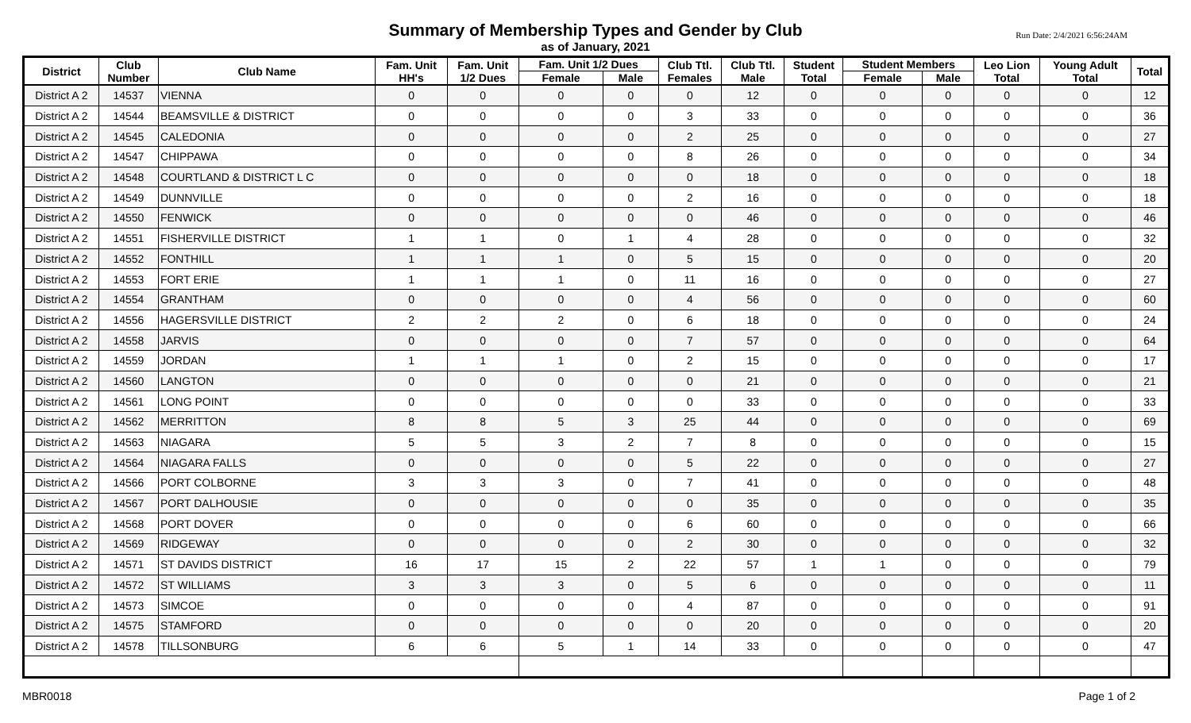Summary of Membership Types and Gender by Club
as of January, 2021
Run Date: 2/4/2021 6:56:24AM
| District | Club Number | Club Name | Fam. Unit HH's | Fam. Unit 1/2 Dues | Fam. Unit 1/2 Dues | | Club Ttl. Females | Club Ttl. Male | Student Total | Student Members | | Leo Lion Total | Young Adult Total | Total |
| --- | --- | --- | --- | --- | --- | --- | --- | --- | --- | --- | --- | --- | --- | --- |
| | | | | | Female | Male | | | | Female | Male | | | |
| District A 2 | 14537 | VIENNA | 0 | 0 | 0 | 0 | 0 | 12 | 0 | 0 | 0 | 0 | 0 | 12 |
| District A 2 | 14544 | BEAMSVILLE & DISTRICT | 0 | 0 | 0 | 0 | 3 | 33 | 0 | 0 | 0 | 0 | 0 | 36 |
| District A 2 | 14545 | CALEDONIA | 0 | 0 | 0 | 0 | 2 | 25 | 0 | 0 | 0 | 0 | 0 | 27 |
| District A 2 | 14547 | CHIPPAWA | 0 | 0 | 0 | 0 | 8 | 26 | 0 | 0 | 0 | 0 | 0 | 34 |
| District A 2 | 14548 | COURTLAND & DISTRICT L C | 0 | 0 | 0 | 0 | 0 | 18 | 0 | 0 | 0 | 0 | 0 | 18 |
| District A 2 | 14549 | DUNNVILLE | 0 | 0 | 0 | 0 | 2 | 16 | 0 | 0 | 0 | 0 | 0 | 18 |
| District A 2 | 14550 | FENWICK | 0 | 0 | 0 | 0 | 0 | 46 | 0 | 0 | 0 | 0 | 0 | 46 |
| District A 2 | 14551 | FISHERVILLE DISTRICT | 1 | 1 | 0 | 1 | 4 | 28 | 0 | 0 | 0 | 0 | 0 | 32 |
| District A 2 | 14552 | FONTHILL | 1 | 1 | 1 | 0 | 5 | 15 | 0 | 0 | 0 | 0 | 0 | 20 |
| District A 2 | 14553 | FORT ERIE | 1 | 1 | 1 | 0 | 11 | 16 | 0 | 0 | 0 | 0 | 0 | 27 |
| District A 2 | 14554 | GRANTHAM | 0 | 0 | 0 | 0 | 4 | 56 | 0 | 0 | 0 | 0 | 0 | 60 |
| District A 2 | 14556 | HAGERSVILLE DISTRICT | 2 | 2 | 2 | 0 | 6 | 18 | 0 | 0 | 0 | 0 | 0 | 24 |
| District A 2 | 14558 | JARVIS | 0 | 0 | 0 | 0 | 7 | 57 | 0 | 0 | 0 | 0 | 0 | 64 |
| District A 2 | 14559 | JORDAN | 1 | 1 | 1 | 0 | 2 | 15 | 0 | 0 | 0 | 0 | 0 | 17 |
| District A 2 | 14560 | LANGTON | 0 | 0 | 0 | 0 | 0 | 21 | 0 | 0 | 0 | 0 | 0 | 21 |
| District A 2 | 14561 | LONG POINT | 0 | 0 | 0 | 0 | 0 | 33 | 0 | 0 | 0 | 0 | 0 | 33 |
| District A 2 | 14562 | MERRITTON | 8 | 8 | 5 | 3 | 25 | 44 | 0 | 0 | 0 | 0 | 0 | 69 |
| District A 2 | 14563 | NIAGARA | 5 | 5 | 3 | 2 | 7 | 8 | 0 | 0 | 0 | 0 | 0 | 15 |
| District A 2 | 14564 | NIAGARA FALLS | 0 | 0 | 0 | 0 | 5 | 22 | 0 | 0 | 0 | 0 | 0 | 27 |
| District A 2 | 14566 | PORT COLBORNE | 3 | 3 | 3 | 0 | 7 | 41 | 0 | 0 | 0 | 0 | 0 | 48 |
| District A 2 | 14567 | PORT DALHOUSIE | 0 | 0 | 0 | 0 | 0 | 35 | 0 | 0 | 0 | 0 | 0 | 35 |
| District A 2 | 14568 | PORT DOVER | 0 | 0 | 0 | 0 | 6 | 60 | 0 | 0 | 0 | 0 | 0 | 66 |
| District A 2 | 14569 | RIDGEWAY | 0 | 0 | 0 | 0 | 2 | 30 | 0 | 0 | 0 | 0 | 0 | 32 |
| District A 2 | 14571 | ST DAVIDS DISTRICT | 16 | 17 | 15 | 2 | 22 | 57 | 1 | 1 | 0 | 0 | 0 | 79 |
| District A 2 | 14572 | ST WILLIAMS | 3 | 3 | 3 | 0 | 5 | 6 | 0 | 0 | 0 | 0 | 0 | 11 |
| District A 2 | 14573 | SIMCOE | 0 | 0 | 0 | 0 | 4 | 87 | 0 | 0 | 0 | 0 | 0 | 91 |
| District A 2 | 14575 | STAMFORD | 0 | 0 | 0 | 0 | 0 | 20 | 0 | 0 | 0 | 0 | 0 | 20 |
| District A 2 | 14578 | TILLSONBURG | 6 | 6 | 5 | 1 | 14 | 33 | 0 | 0 | 0 | 0 | 0 | 47 |
MBR0018 Page 1 of 2